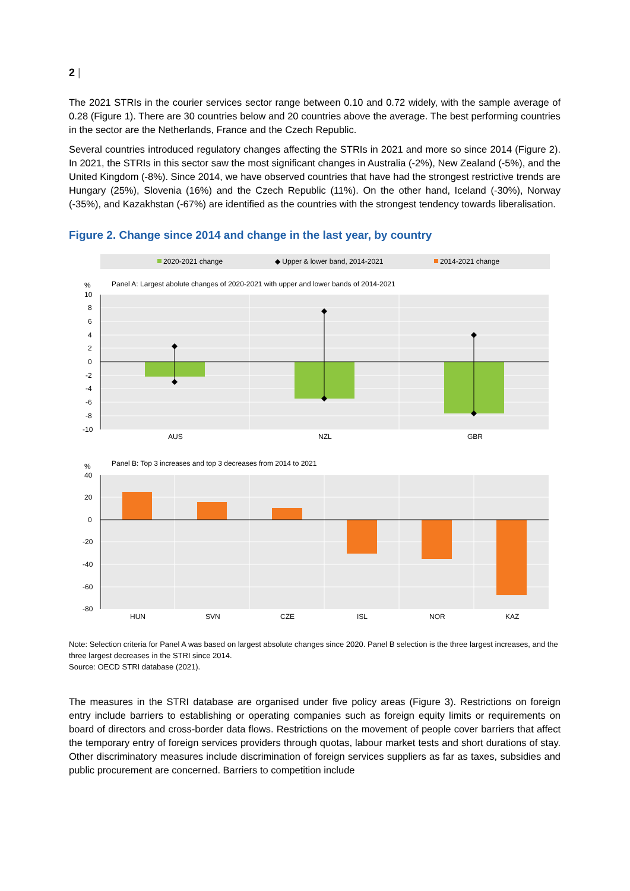2 |
The 2021 STRIs in the courier services sector range between 0.10 and 0.72 widely, with the sample average of 0.28 (Figure 1). There are 30 countries below and 20 countries above the average. The best performing countries in the sector are the Netherlands, France and the Czech Republic.
Several countries introduced regulatory changes affecting the STRIs in 2021 and more so since 2014 (Figure 2). In 2021, the STRIs in this sector saw the most significant changes in Australia (-2%), New Zealand (-5%), and the United Kingdom (-8%). Since 2014, we have observed countries that have had the strongest restrictive trends are Hungary (25%), Slovenia (16%) and the Czech Republic (11%). On the other hand, Iceland (-30%), Norway (-35%), and Kazakhstan (-67%) are identified as the countries with the strongest tendency towards liberalisation.
Figure 2. Change since 2014 and change in the last year, by country
2020-2021 change
◆ Upper & lower band, 2014-2021
2014-2021 change
Panel A: Largest abolute changes of 2020-2021 with upper and lower bands of 2014-2021
%
10
8
6
4
2
0
-2
-4
-6
-8
-10
AUS
NZL
GBR
Panel B: Top 3 increases and top 3 decreases from 2014 to 2021
%
40
20
0
-20
-40
-60
-80
HUN
SVN
CZE
ISL
NOR
KAZ
Note: Selection criteria for Panel A was based on largest absolute changes since 2020. Panel B selection is the three largest increases, and the three largest decreases in the STRI since 2014.
Source: OECD STRI database (2021).
The measures in the STRI database are organised under five policy areas (Figure 3). Restrictions on foreign entry include barriers to establishing or operating companies such as foreign equity limits or requirements on board of directors and cross-border data flows. Restrictions on the movement of people cover barriers that affect the temporary entry of foreign services providers through quotas, labour market tests and short durations of stay. Other discriminatory measures include discrimination of foreign services suppliers as far as taxes, subsidies and public procurement are concerned. Barriers to competition include